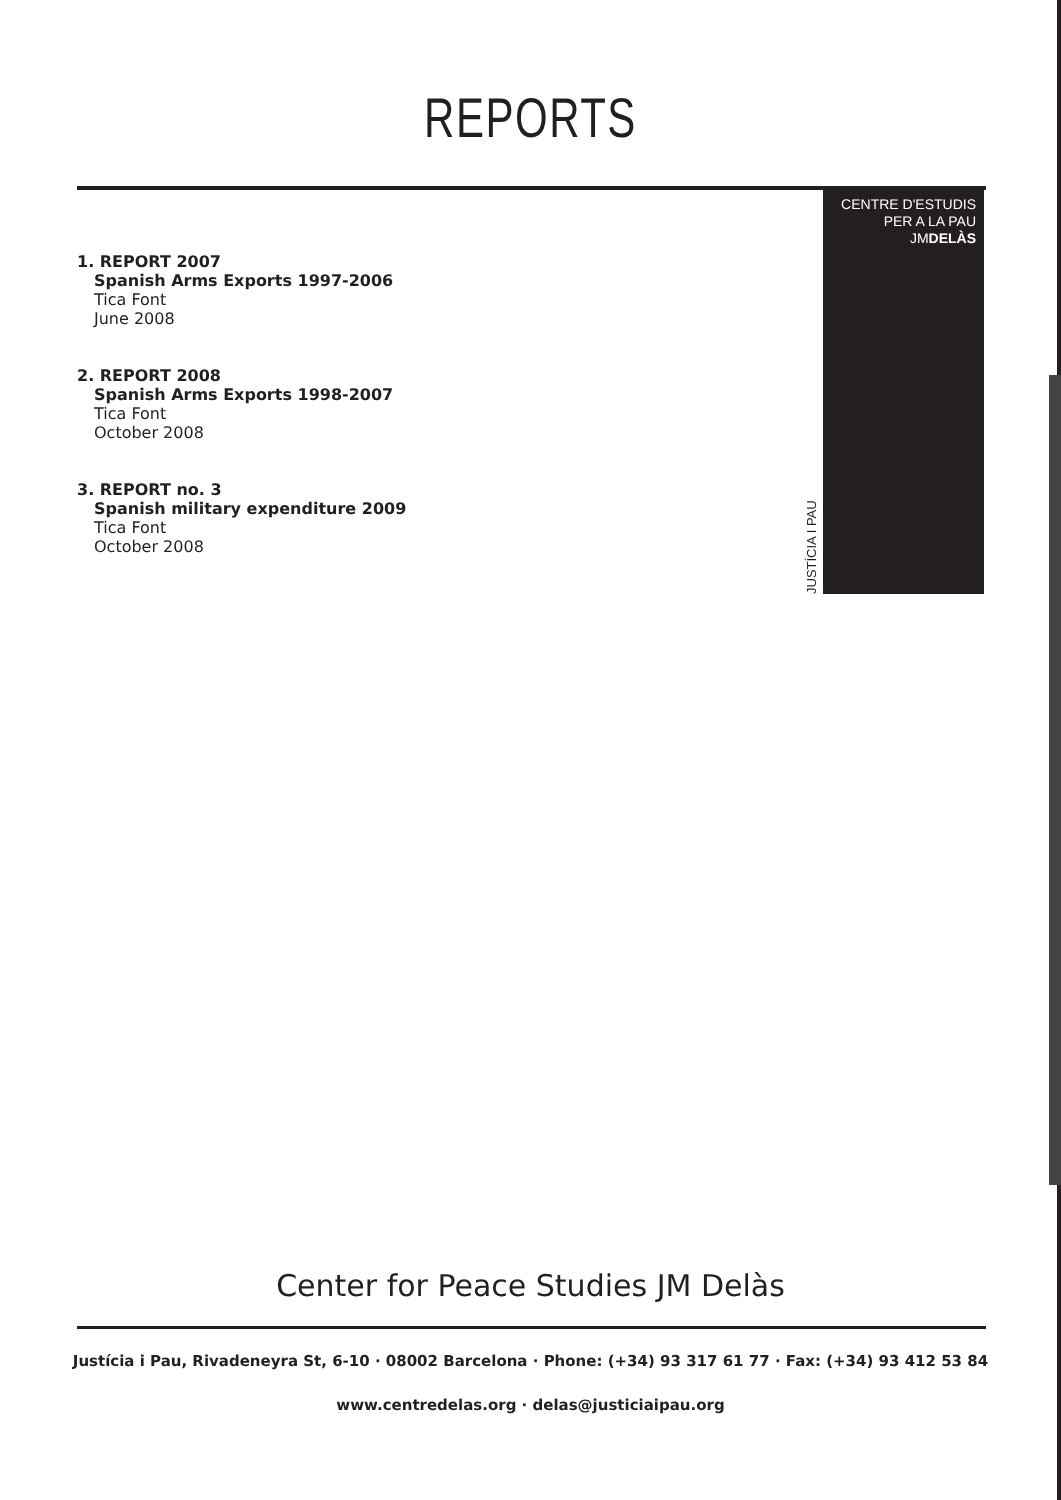REPORTS
1. REPORT 2007
Spanish Arms Exports 1997-2006
Tica Font
June 2008
2. REPORT 2008
Spanish Arms Exports 1998-2007
Tica Font
October 2008
3. REPORT no. 3
Spanish military expenditure 2009
Tica Font
October 2008
JUSTÍCIA I PAU
CENTRE D'ESTUDIS
PER A LA PAU
JMDELÀS
Center for Peace Studies JM Delàs
Justícia i Pau, Rivadeneyra St, 6-10 · 08002 Barcelona · Phone: (+34) 93 317 61 77 · Fax: (+34) 93 412 53 84
www.centredelas.org · delas@justiciaipau.org